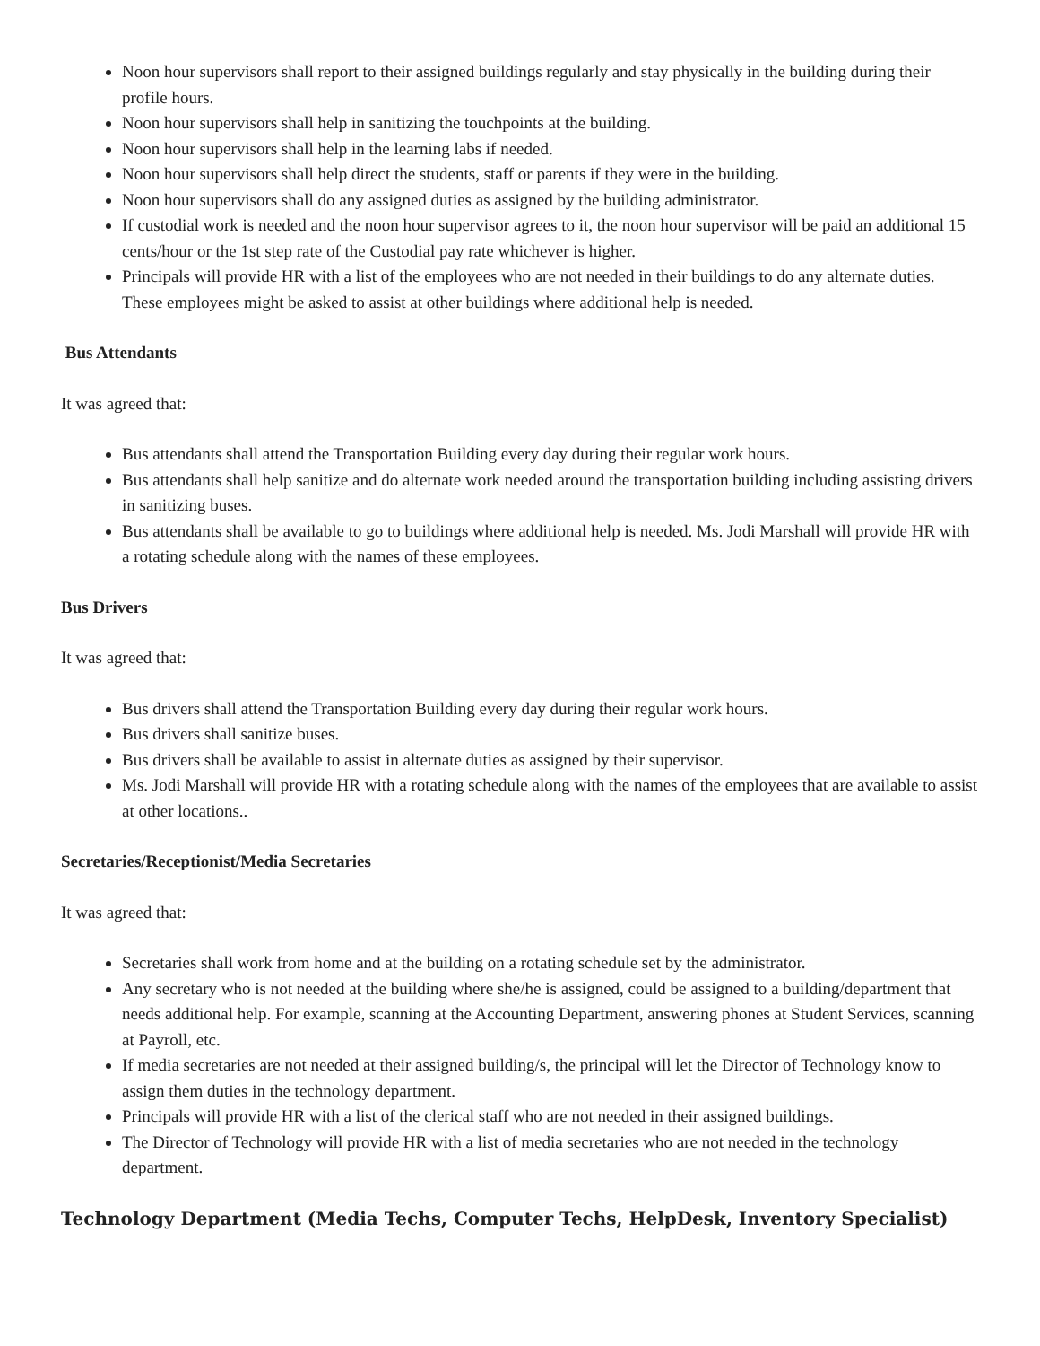Noon hour supervisors shall report to their assigned buildings regularly and stay physically in the building during their profile hours.
Noon hour supervisors shall help in sanitizing the touchpoints at the building.
Noon hour supervisors shall help in the learning labs if needed.
Noon hour supervisors shall help direct the students, staff or parents if they were in the building.
Noon hour supervisors shall do any assigned duties as assigned by the building administrator.
If custodial work is needed and the noon hour supervisor agrees to it, the noon hour supervisor will be paid an additional 15 cents/hour or the 1st step rate of the Custodial pay rate whichever is higher.
Principals will provide HR with a list of the employees who are not needed in their buildings to do any alternate duties. These employees might be asked to assist at other buildings where additional help is needed.
Bus Attendants
It was agreed that:
Bus attendants shall attend the Transportation Building every day during their regular work hours.
Bus attendants shall help sanitize and do alternate work needed around the transportation building including assisting drivers in sanitizing buses.
Bus attendants shall be available to go to buildings where additional help is needed. Ms. Jodi Marshall will provide HR with a rotating schedule along with the names of these employees.
Bus Drivers
It was agreed that:
Bus drivers shall attend the Transportation Building every day during their regular work hours.
Bus drivers shall sanitize buses.
Bus drivers shall be available to assist in alternate duties as assigned by their supervisor.
Ms. Jodi Marshall will provide HR with a rotating schedule along with the names of the employees that are available to assist at other locations..
Secretaries/Receptionist/Media Secretaries
It was agreed that:
Secretaries shall work from home and at the building on a rotating schedule set by the administrator.
Any secretary who is not needed at the building where she/he is assigned, could be assigned to a building/department that needs additional help. For example, scanning at the Accounting Department, answering phones at Student Services, scanning at Payroll, etc.
If media secretaries are not needed at their assigned building/s, the principal will let the Director of Technology know to assign them duties in the technology department.
Principals will provide HR with a list of the clerical staff who are not needed in their assigned buildings.
The Director of Technology will provide HR with a list of media secretaries who are not needed in the technology department.
Technology Department (Media Techs, Computer Techs, HelpDesk, Inventory Specialist)